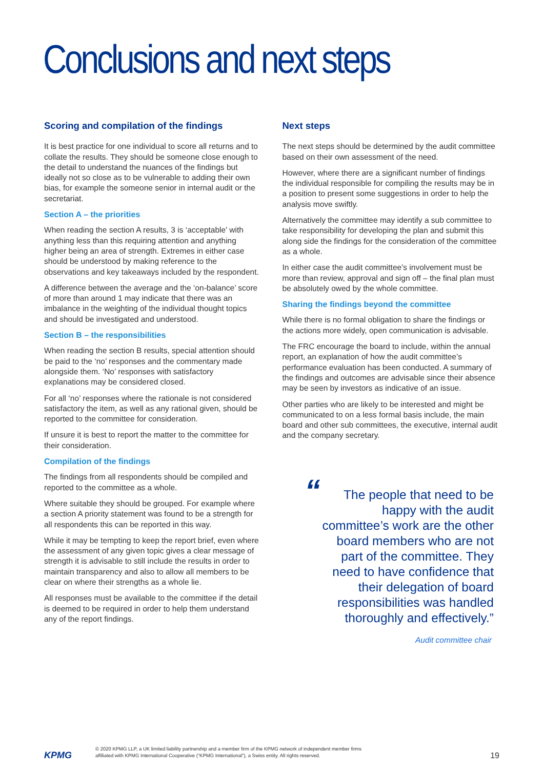Conclusions and next steps
Scoring and compilation of the findings
It is best practice for one individual to score all returns and to collate the results. They should be someone close enough to the detail to understand the nuances of the findings but ideally not so close as to be vulnerable to adding their own bias, for example the someone senior in internal audit or the secretariat.
Section A – the priorities
When reading the section A results, 3 is ‘acceptable’ with anything less than this requiring attention and anything higher being an area of strength. Extremes in either case should be understood by making reference to the observations and key takeaways included by the respondent.
A difference between the average and the ‘on-balance’ score of more than around 1 may indicate that there was an imbalance in the weighting of the individual thought topics and should be investigated and understood.
Section B – the responsibilities
When reading the section B results, special attention should be paid to the ‘no’ responses and the commentary made alongside them. ‘No’ responses with satisfactory explanations may be considered closed.
For all ‘no’ responses where the rationale is not considered satisfactory the item, as well as any rational given, should be reported to the committee for consideration.
If unsure it is best to report the matter to the committee for their consideration.
Compilation of the findings
The findings from all respondents should be compiled and reported to the committee as a whole.
Where suitable they should be grouped. For example where a section A priority statement was found to be a strength for all respondents this can be reported in this way.
While it may be tempting to keep the report brief, even where the assessment of any given topic gives a clear message of strength it is advisable to still include the results in order to maintain transparency and also to allow all members to be clear on where their strengths as a whole lie.
All responses must be available to the committee if the detail is deemed to be required in order to help them understand any of the report findings.
Next steps
The next steps should be determined by the audit committee based on their own assessment of the need.
However, where there are a significant number of findings the individual responsible for compiling the results may be in a position to present some suggestions in order to help the analysis move swiftly.
Alternatively the committee may identify a sub committee to take responsibility for developing the plan and submit this along side the findings for the consideration of the committee as a whole.
In either case the audit committee’s involvement must be more than review, approval and sign off – the final plan must be absolutely owed by the whole committee.
Sharing the findings beyond the committee
While there is no formal obligation to share the findings or the actions more widely, open communication is advisable.
The FRC encourage the board to include, within the annual report, an explanation of how the audit committee’s performance evaluation has been conducted. A summary of the findings and outcomes are advisable since their absence may be seen by investors as indicative of an issue.
Other parties who are likely to be interested and might be communicated to on a less formal basis include, the main board and other sub committees, the executive, internal audit and the company secretary.
“The people that need to be happy with the audit committee’s work are the other board members who are not part of the committee. They need to have confidence that their delegation of board responsibilities was handled thoroughly and effectively.”
Audit committee chair
KPMG
© 2020 KPMG LLP, a UK limited liability partnership and a member firm of the KPMG network of independent member firms
affiliated with KPMG International Cooperative (“KPMG International”), a Swiss entity. All rights reserved.
19